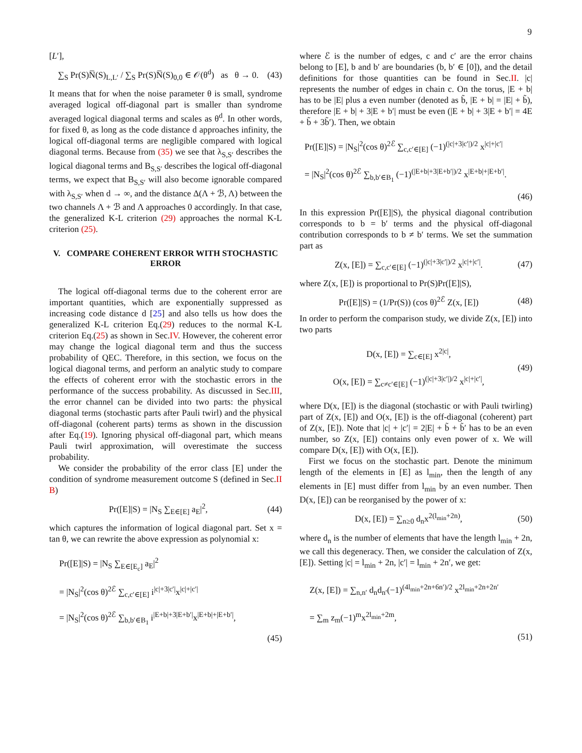9
[L′],
∑<sub>S</sub> Pr(S)N̅(S)<sub>L,L′</sub> / ∑<sub>S</sub> Pr(S)N̅(S)<sub>0,0</sub> ∈ 𝒪(θ<sup>d</sup>) as θ → 0. (43)
It means that for when the noise parameter θ is small, syndrome averaged logical off-diagonal part is smaller than syndrome averaged logical diagonal terms and scales as θ<sup>d</sup>. In other words, for fixed θ, as long as the code distance d approaches infinity, the logical off-diagonal terms are negligible compared with logical diagonal terms. Because from (35) we see that λ<sub>S,S′</sub> describes the logical diagonal terms and B<sub>S,S′</sub> describes the logical off-diagonal terms, we expect that B<sub>S,S′</sub> will also become ignorable compared with λ<sub>S,S′</sub> when d → ∞, and the distance Δ(Λ + ℬ, Λ) between the two channels Λ + ℬ and Λ approaches 0 accordingly. In that case, the generalized K-L criterion (29) approaches the normal K-L criterion (25).
V. COMPARE COHERENT ERROR WITH STOCHASTIC ERROR
The logical off-diagonal terms due to the coherent error are important quantities, which are exponentially suppressed as increasing code distance d [25] and also tells us how does the generalized K-L criterion Eq.(29) reduces to the normal K-L criterion Eq.(25) as shown in Sec.IV. However, the coherent error may change the logical diagonal term and thus the success probability of QEC. Therefore, in this section, we focus on the logical diagonal terms, and perform an analytic study to compare the effects of coherent error with the stochastic errors in the performance of the success probability. As discussed in Sec.III, the error channel can be divided into two parts: the physical diagonal terms (stochastic parts after Pauli twirl) and the physical off-diagonal (coherent parts) terms as shown in the discussion after Eq.(19). Ignoring physical off-diagonal part, which means Pauli twirl approximation, will overestimate the success probability.
We consider the probability of the error class [E] under the condition of syndrome measurement outcome S (defined in Sec.II B)
Pr([E]|S) = |N<sub>S</sub> ∑<sub>E∈[E]</sub> a<sub>E</sub>|<sup>2</sup>, (44)
which captures the information of logical diagonal part. Set x = tan θ, we can rewrite the above expression as polynomial x:
Pr([E]|S) = |N<sub>S</sub> ∑<sub>E∈[E<sub>c</sub>]</sub> a<sub>E</sub>|<sup>2</sup>
= |N<sub>S</sub>|<sup>2</sup>(cos θ)<sup>2ℰ</sup> ∑<sub>c,c′∈[E]</sub> i<sup>|c|+3|c′|</sup>x<sup>|c|+|c′|</sup>
= |N<sub>S</sub>|<sup>2</sup>(cos θ)<sup>2ℰ</sup> ∑<sub>b,b′∈B<sub>1</sub></sub> i<sup>|E+b|+3|E+b′|</sup>x<sup>|E+b|+|E+b′|</sup>,
(45)
where ℰ is the number of edges, c and c′ are the error chains belong to [E], b and b′ are boundaries (b, b′ ∈ [0]), and the detail definitions for those quantities can be found in Sec.II. |c| represents the number of edges in chain c. On the torus, |E + b| has to be |E| plus a even number (denoted as b̃, |E + b| = |E| + b̃), therefore |E + b| + 3|E + b′| must be even (|E + b| + 3|E + b′| = 4E + b̃ + 3b̃′). Then, we obtain
Pr([E]|S) = |N<sub>S</sub>|<sup>2</sup>(cos θ)<sup>2ℰ</sup> ∑<sub>c,c′∈[E]</sub> (−1)<sup>(|c|+3|c′|)/2</sup> x<sup>|c|+|c′|</sup>
= |N<sub>S</sub>|<sup>2</sup>(cos θ)<sup>2ℰ</sup> ∑<sub>b,b′∈B<sub>1</sub></sub> (−1)<sup>(|E+b|+3|E+b′|)/2</sup> x<sup>|E+b|+|E+b′|</sup>.
(46)
In this expression Pr([E]|S), the physical diagonal contribution corresponds to b = b′ terms and the physical off-diagonal contribution corresponds to b ≠ b′ terms. We set the summation part as
Z(x, [E]) = ∑<sub>c,c′∈[E]</sub> (−1)<sup>(|c|+3|c′|)/2</sup> x<sup>|c|+|c′|</sup>. (47)
where Z(x, [E]) is proportional to Pr(S)Pr([E]|S),
Pr([E]|S) = (1/Pr(S)) (cos θ)<sup>2ℰ</sup> Z(x, [E]) (48)
In order to perform the comparison study, we divide Z(x, [E]) into two parts
D(x, [E]) = ∑<sub>c∈[E]</sub> x<sup>2|c|</sup>,
O(x, [E]) = ∑<sub>c≠c′∈[E]</sub> (−1)<sup>(|c|+3|c′|)/2</sup> x<sup>|c|+|c′|</sup>, (49)
where D(x, [E]) is the diagonal (stochastic or with Pauli twirling) part of Z(x, [E]) and O(x, [E]) is the off-diagonal (coherent) part of Z(x, [E]). Note that |c| + |c′| = 2|E| + b̃ + b̃′ has to be an even number, so Z(x, [E]) contains only even power of x. We will compare D(x, [E]) with O(x, [E]).
First we focus on the stochastic part. Denote the minimum length of the elements in [E] as l<sub>min</sub>, then the length of any elements in [E] must differ from l<sub>min</sub> by an even number. Then D(x, [E]) can be reorganised by the power of x:
D(x, [E]) = ∑<sub>n≥0</sub> d<sub>n</sub>x<sup>2(l<sub>min</sub>+2n)</sup>, (50)
where d<sub>n</sub> is the number of elements that have the length l<sub>min</sub> + 2n, we call this degeneracy. Then, we consider the calculation of Z(x, [E]). Setting |c| = l<sub>min</sub> + 2n, |c′| = l<sub>min</sub> + 2n′, we get:
Z(x, [E]) = ∑<sub>n,n′</sub> d<sub>n</sub>d<sub>n′</sub>(−1)<sup>(4l<sub>min</sub>+2n+6n′)/2</sup> x<sup>2l<sub>min</sub>+2n+2n′</sup>
= ∑<sub>m</sub> z<sub>m</sub>(−1)<sup>m</sup>x<sup>2l<sub>min</sub>+2m</sup>,
(51)